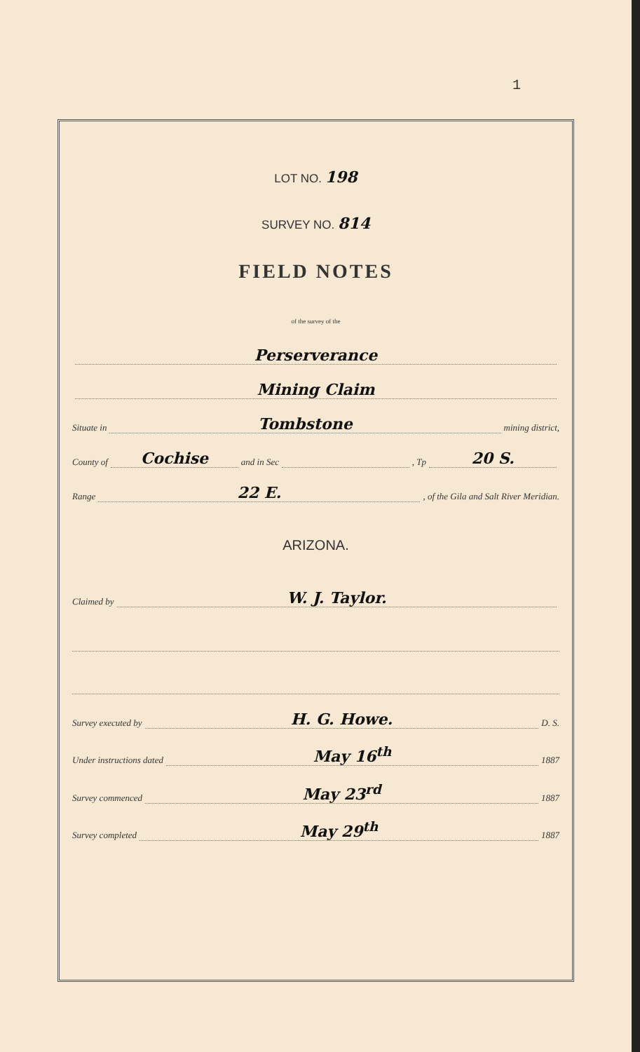1
LOT NO. 198
SURVEY NO. 814
FIELD NOTES
of the survey of the
Perserverance
Mining Claim
Situate in Tombstone mining district,
County of Cochise and in Sec , Tp 20 S.
Range 22 E. , of the Gila and Salt River Meridian.
ARIZONA.
Claimed by W. J. Taylor.
Survey executed by H. G. Howe. D. S.
Under instructions dated May 16<sup>th</sup> 1887
Survey commenced May 23<sup>rd</sup> 1887
Survey completed May 29<sup>th</sup> 1887